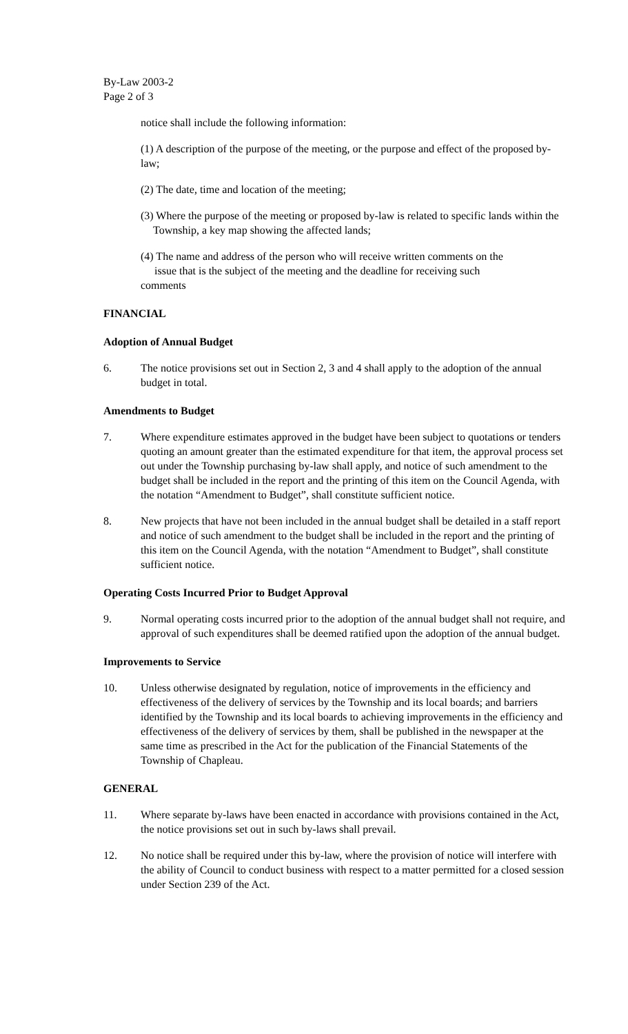By-Law 2003-2
Page 2 of 3
notice shall include the following information:
(1) A description of the purpose of the meeting, or the purpose and effect of the proposed by-law;
(2) The date, time and location of the meeting;
(3) Where the purpose of the meeting or proposed by-law is related to specific lands within the Township, a key map showing the affected lands;
(4) The name and address of the person who will receive written comments on the
issue that is the subject of the meeting and the deadline for receiving such
comments
FINANCIAL
Adoption of Annual Budget
6. The notice provisions set out in Section 2, 3 and 4 shall apply to the adoption of the annual budget in total.
Amendments to Budget
7. Where expenditure estimates approved in the budget have been subject to quotations or tenders quoting an amount greater than the estimated expenditure for that item, the approval process set out under the Township purchasing by-law shall apply, and notice of such amendment to the budget shall be included in the report and the printing of this item on the Council Agenda, with the notation “Amendment to Budget”, shall constitute sufficient notice.
8. New projects that have not been included in the annual budget shall be detailed in a staff report and notice of such amendment to the budget shall be included in the report and the printing of this item on the Council Agenda, with the notation “Amendment to Budget”, shall constitute sufficient notice.
Operating Costs Incurred Prior to Budget Approval
9. Normal operating costs incurred prior to the adoption of the annual budget shall not require, and approval of such expenditures shall be deemed ratified upon the adoption of the annual budget.
Improvements to Service
10. Unless otherwise designated by regulation, notice of improvements in the efficiency and effectiveness of the delivery of services by the Township and its local boards; and barriers identified by the Township and its local boards to achieving improvements in the efficiency and effectiveness of the delivery of services by them, shall be published in the newspaper at the same time as prescribed in the Act for the publication of the Financial Statements of the Township of Chapleau.
GENERAL
11. Where separate by-laws have been enacted in accordance with provisions contained in the Act, the notice provisions set out in such by-laws shall prevail.
12. No notice shall be required under this by-law, where the provision of notice will interfere with the ability of Council to conduct business with respect to a matter permitted for a closed session under Section 239 of the Act.